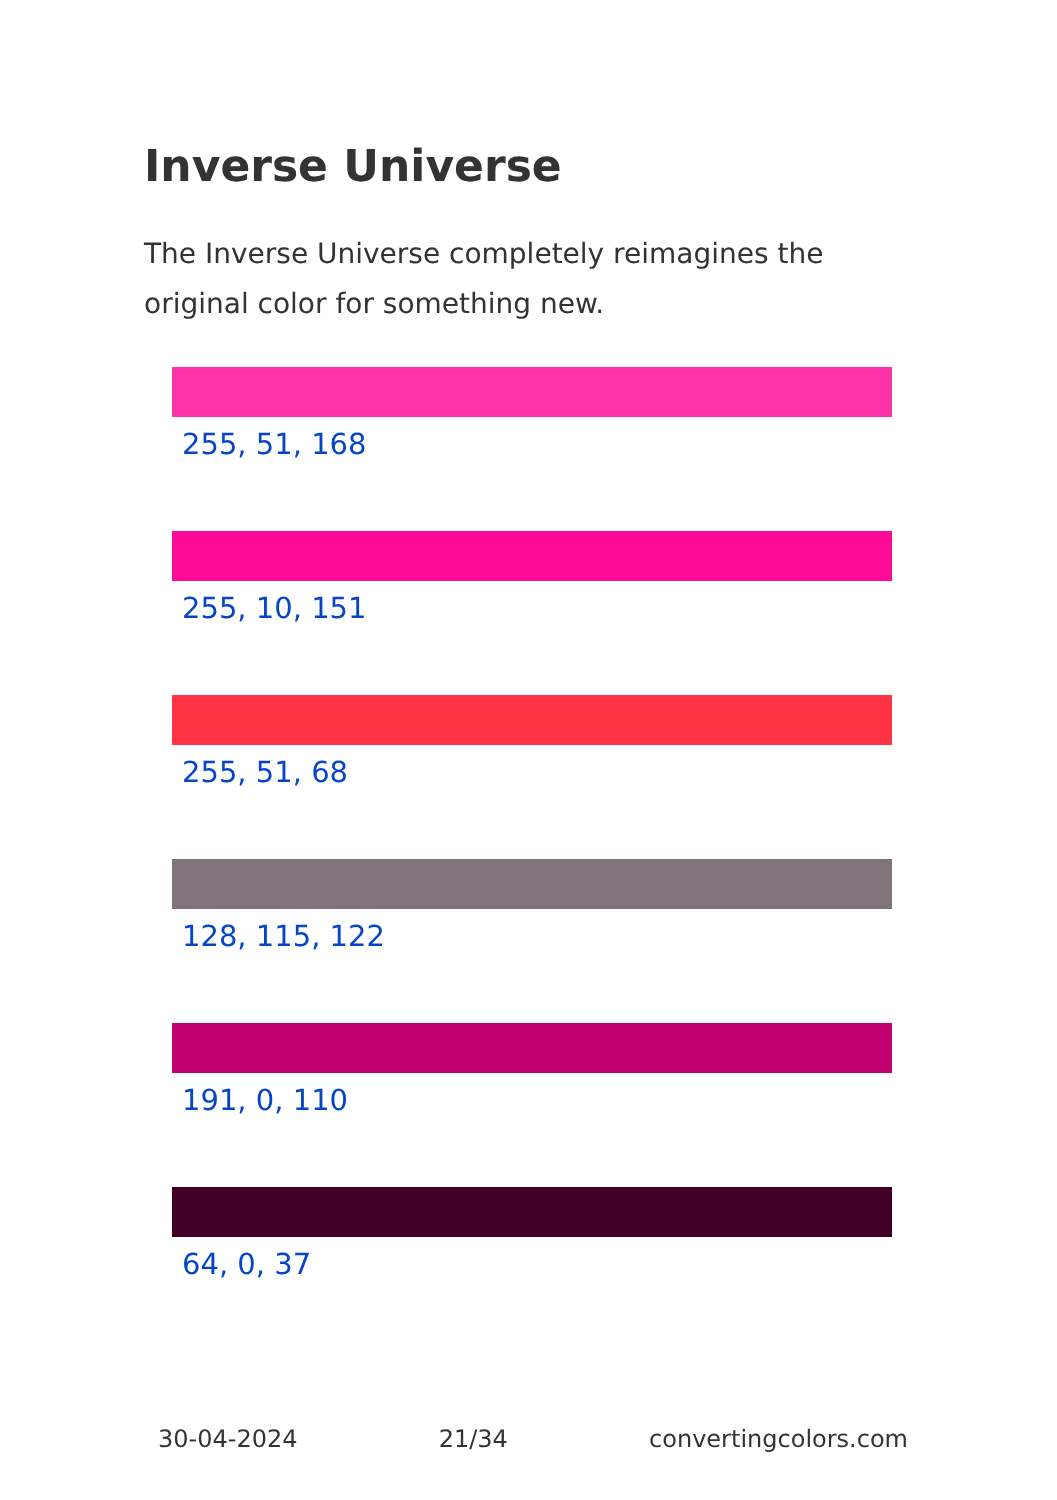Inverse Universe
The Inverse Universe completely reimagines the original color for something new.
255, 51, 168
255, 10, 151
255, 51, 68
128, 115, 122
191, 0, 110
64, 0, 37
30-04-2024 21/34 convertingcolors.com